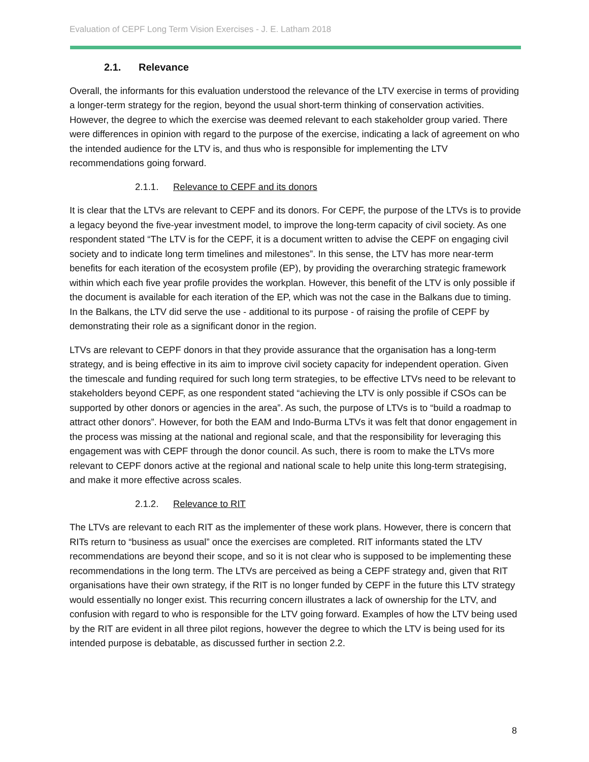Evaluation of CEPF Long Term Vision Exercises - J. E. Latham 2018
2.1. Relevance
Overall, the informants for this evaluation understood the relevance of the LTV exercise in terms of providing a longer-term strategy for the region, beyond the usual short-term thinking of conservation activities. However, the degree to which the exercise was deemed relevant to each stakeholder group varied. There were differences in opinion with regard to the purpose of the exercise, indicating a lack of agreement on who the intended audience for the LTV is, and thus who is responsible for implementing the LTV recommendations going forward.
2.1.1. Relevance to CEPF and its donors
It is clear that the LTVs are relevant to CEPF and its donors. For CEPF, the purpose of the LTVs is to provide a legacy beyond the five-year investment model, to improve the long-term capacity of civil society. As one respondent stated “The LTV is for the CEPF, it is a document written to advise the CEPF on engaging civil society and to indicate long term timelines and milestones”. In this sense, the LTV has more near-term benefits for each iteration of the ecosystem profile (EP), by providing the overarching strategic framework within which each five year profile provides the workplan. However, this benefit of the LTV is only possible if the document is available for each iteration of the EP, which was not the case in the Balkans due to timing. In the Balkans, the LTV did serve the use - additional to its purpose - of raising the profile of CEPF by demonstrating their role as a significant donor in the region.
LTVs are relevant to CEPF donors in that they provide assurance that the organisation has a long-term strategy, and is being effective in its aim to improve civil society capacity for independent operation. Given the timescale and funding required for such long term strategies, to be effective LTVs need to be relevant to stakeholders beyond CEPF, as one respondent stated “achieving the LTV is only possible if CSOs can be supported by other donors or agencies in the area”. As such, the purpose of LTVs is to “build a roadmap to attract other donors”. However, for both the EAM and Indo-Burma LTVs it was felt that donor engagement in the process was missing at the national and regional scale, and that the responsibility for leveraging this engagement was with CEPF through the donor council. As such, there is room to make the LTVs more relevant to CEPF donors active at the regional and national scale to help unite this long-term strategising, and make it more effective across scales.
2.1.2. Relevance to RIT
The LTVs are relevant to each RIT as the implementer of these work plans. However, there is concern that RITs return to “business as usual” once the exercises are completed. RIT informants stated the LTV recommendations are beyond their scope, and so it is not clear who is supposed to be implementing these recommendations in the long term. The LTVs are perceived as being a CEPF strategy and, given that RIT organisations have their own strategy, if the RIT is no longer funded by CEPF in the future this LTV strategy would essentially no longer exist. This recurring concern illustrates a lack of ownership for the LTV, and confusion with regard to who is responsible for the LTV going forward. Examples of how the LTV being used by the RIT are evident in all three pilot regions, however the degree to which the LTV is being used for its intended purpose is debatable, as discussed further in section 2.2.
8